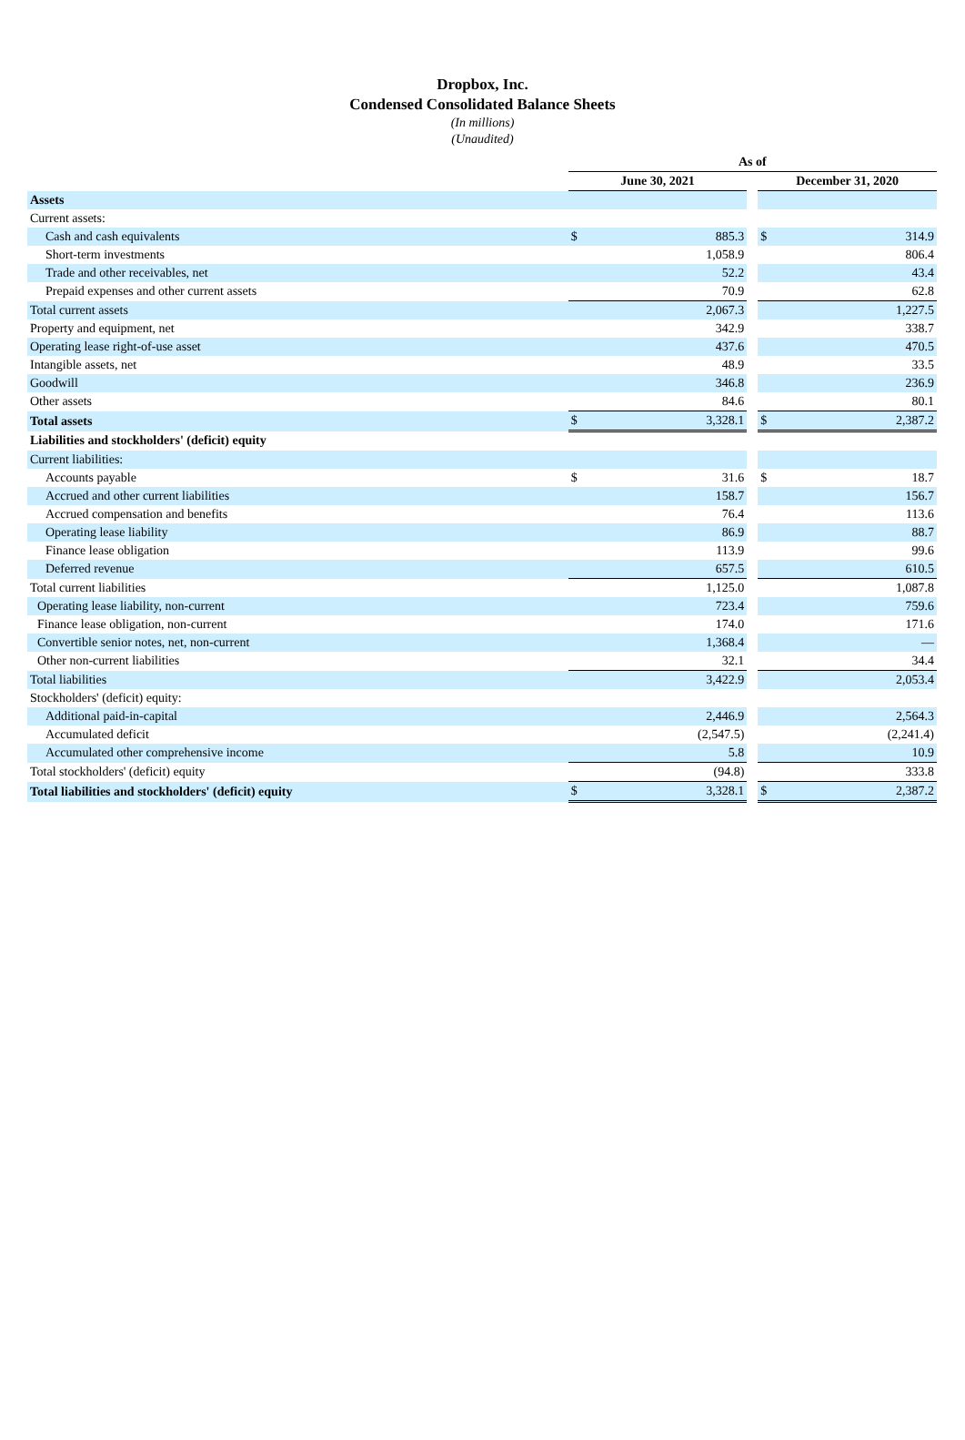Dropbox, Inc.
Condensed Consolidated Balance Sheets
(In millions)
(Unaudited)
| | As of | | | | |
| --- | --- | --- | --- | --- | --- |
| | June 30, 2021 | | | December 31, 2020 | |
| Assets | | | | | |
| Current assets: | | | | | |
| Cash and cash equivalents | $ | 885.3 | | $ | 314.9 |
| Short-term investments | | 1,058.9 | | | 806.4 |
| Trade and other receivables, net | | 52.2 | | | 43.4 |
| Prepaid expenses and other current assets | | 70.9 | | | 62.8 |
| Total current assets | | 2,067.3 | | | 1,227.5 |
| Property and equipment, net | | 342.9 | | | 338.7 |
| Operating lease right-of-use asset | | 437.6 | | | 470.5 |
| Intangible assets, net | | 48.9 | | | 33.5 |
| Goodwill | | 346.8 | | | 236.9 |
| Other assets | | 84.6 | | | 80.1 |
| Total assets | $ | 3,328.1 | | $ | 2,387.2 |
| Liabilities and stockholders' (deficit) equity | | | | | |
| Current liabilities: | | | | | |
| Accounts payable | $ | 31.6 | | $ | 18.7 |
| Accrued and other current liabilities | | 158.7 | | | 156.7 |
| Accrued compensation and benefits | | 76.4 | | | 113.6 |
| Operating lease liability | | 86.9 | | | 88.7 |
| Finance lease obligation | | 113.9 | | | 99.6 |
| Deferred revenue | | 657.5 | | | 610.5 |
| Total current liabilities | | 1,125.0 | | | 1,087.8 |
| Operating lease liability, non-current | | 723.4 | | | 759.6 |
| Finance lease obligation, non-current | | 174.0 | | | 171.6 |
| Convertible senior notes, net, non-current | | 1,368.4 | | | — |
| Other non-current liabilities | | 32.1 | | | 34.4 |
| Total liabilities | | 3,422.9 | | | 2,053.4 |
| Stockholders' (deficit) equity: | | | | | |
| Additional paid-in-capital | | 2,446.9 | | | 2,564.3 |
| Accumulated deficit | | (2,547.5) | | | (2,241.4) |
| Accumulated other comprehensive income | | 5.8 | | | 10.9 |
| Total stockholders' (deficit) equity | | (94.8) | | | 333.8 |
| Total liabilities and stockholders' (deficit) equity | $ | 3,328.1 | | $ | 2,387.2 |